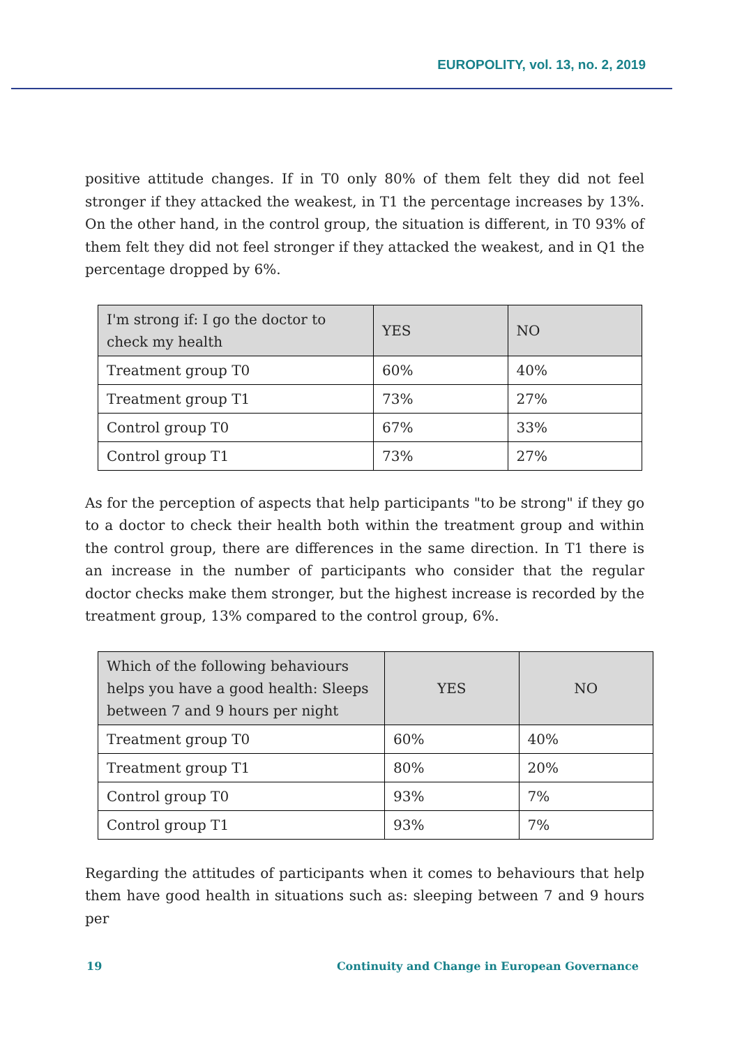EUROPOLITY, vol. 13, no. 2, 2019
positive attitude changes. If in T0 only 80% of them felt they did not feel stronger if they attacked the weakest, in T1 the percentage increases by 13%. On the other hand, in the control group, the situation is different, in T0 93% of them felt they did not feel stronger if they attacked the weakest, and in Q1 the percentage dropped by 6%.
| I'm strong if: I go the doctor to check my health | YES | NO |
| Treatment group T0 | 60% | 40% |
| Treatment group T1 | 73% | 27% |
| Control group T0 | 67% | 33% |
| Control group T1 | 73% | 27% |
As for the perception of aspects that help participants "to be strong" if they go to a doctor to check their health both within the treatment group and within the control group, there are differences in the same direction. In T1 there is an increase in the number of participants who consider that the regular doctor checks make them stronger, but the highest increase is recorded by the treatment group, 13% compared to the control group, 6%.
| Which of the following behaviours helps you have a good health: Sleeps between 7 and 9 hours per night | YES | NO |
| Treatment group T0 | 60% | 40% |
| Treatment group T1 | 80% | 20% |
| Control group T0 | 93% | 7% |
| Control group T1 | 93% | 7% |
Regarding the attitudes of participants when it comes to behaviours that help them have good health in situations such as: sleeping between 7 and 9 hours per
19 Continuity and Change in European Governance